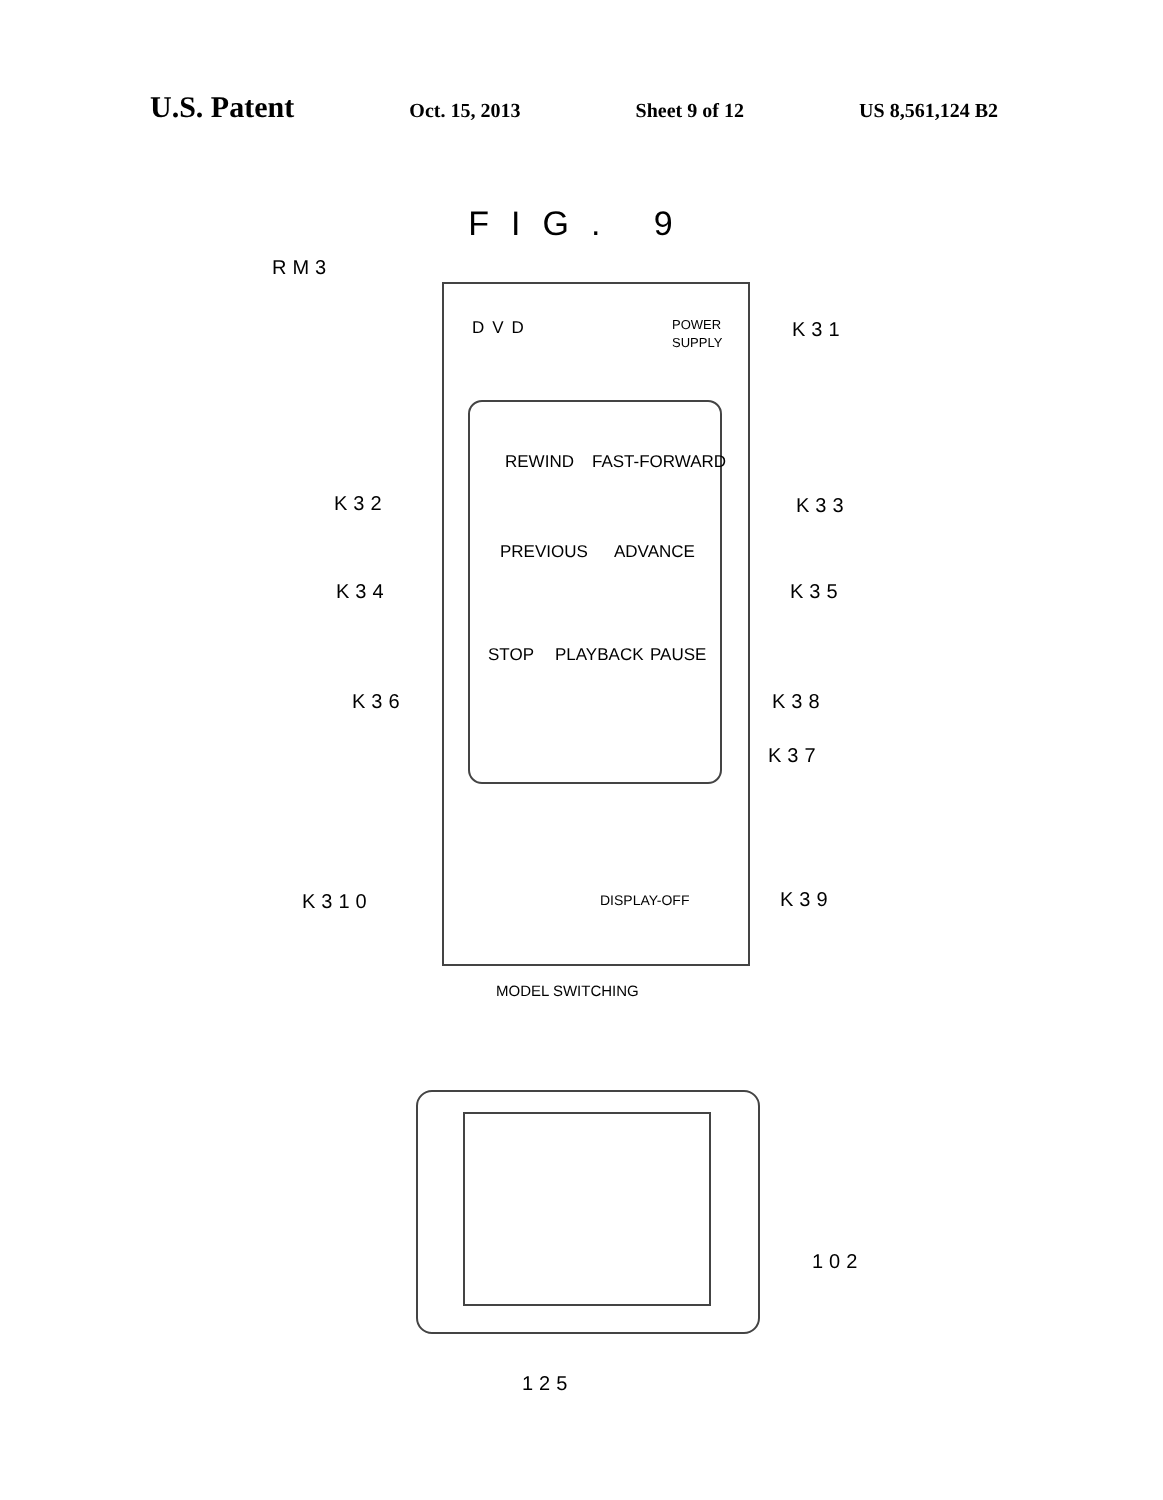U.S. Patent Oct. 15, 2013 Sheet 9 of 12 US 8,561,124 B2
FIG. 9
RM3
DVD
POWER
SUPPLY
K31
REWIND FAST-FORWARD
K32 K33
PREVIOUS ADVANCE
K34 K35
STOP PLAYBACK PAUSE
K36 K38
K37
K310 DISPLAY-OFF K39
MODEL SWITCHING
102
125